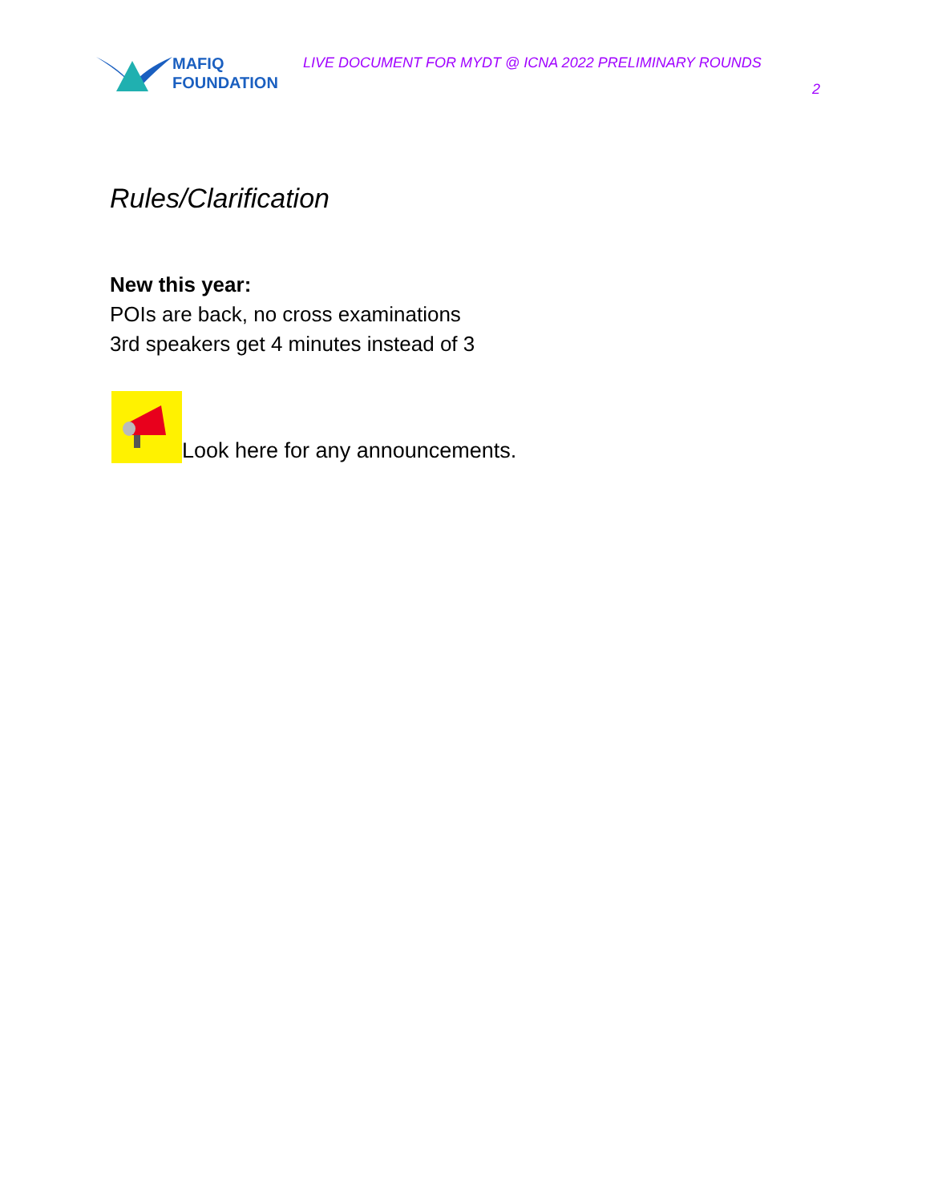MAFIQ
FOUNDATION
LIVE DOCUMENT FOR MYDT @ ICNA 2022 PRELIMINARY ROUNDS
2
Rules/Clarification
New this year:
POIs are back, no cross examinations
3rd speakers get 4 minutes instead of 3
Look here for any announcements.